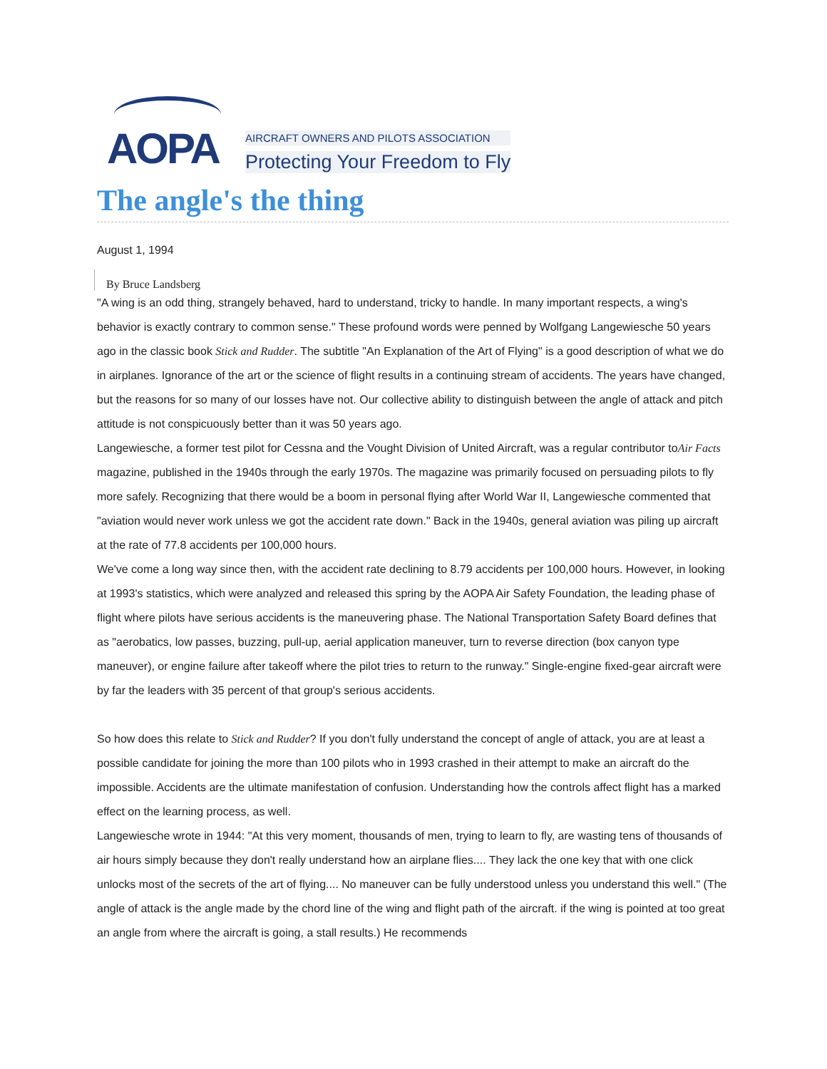AOPA
AIRCRAFT OWNERS AND PILOTS ASSOCIATION
Protecting Your Freedom to Fly
The angle's the thing
August 1, 1994
By Bruce Landsberg
"A wing is an odd thing, strangely behaved, hard to understand, tricky to handle. In many important respects, a wing's behavior is exactly contrary to common sense." These profound words were penned by Wolfgang Langewiesche 50 years ago in the classic book Stick and Rudder. The subtitle "An Explanation of the Art of Flying" is a good description of what we do in airplanes. Ignorance of the art or the science of flight results in a continuing stream of accidents. The years have changed, but the reasons for so many of our losses have not. Our collective ability to distinguish between the angle of attack and pitch attitude is not conspicuously better than it was 50 years ago.
Langewiesche, a former test pilot for Cessna and the Vought Division of United Aircraft, was a regular contributor toAir Facts magazine, published in the 1940s through the early 1970s. The magazine was primarily focused on persuading pilots to fly more safely. Recognizing that there would be a boom in personal flying after World War II, Langewiesche commented that "aviation would never work unless we got the accident rate down." Back in the 1940s, general aviation was piling up aircraft at the rate of 77.8 accidents per 100,000 hours.
We've come a long way since then, with the accident rate declining to 8.79 accidents per 100,000 hours. However, in looking at 1993's statistics, which were analyzed and released this spring by the AOPA Air Safety Foundation, the leading phase of flight where pilots have serious accidents is the maneuvering phase. The National Transportation Safety Board defines that as "aerobatics, low passes, buzzing, pull-up, aerial application maneuver, turn to reverse direction (box canyon type maneuver), or engine failure after takeoff where the pilot tries to return to the runway." Single-engine fixed-gear aircraft were by far the leaders with 35 percent of that group's serious accidents.
So how does this relate to Stick and Rudder? If you don't fully understand the concept of angle of attack, you are at least a possible candidate for joining the more than 100 pilots who in 1993 crashed in their attempt to make an aircraft do the impossible. Accidents are the ultimate manifestation of confusion. Understanding how the controls affect flight has a marked effect on the learning process, as well.
Langewiesche wrote in 1944: "At this very moment, thousands of men, trying to learn to fly, are wasting tens of thousands of air hours simply because they don't really understand how an airplane flies.... They lack the one key that with one click unlocks most of the secrets of the art of flying.... No maneuver can be fully understood unless you understand this well." (The angle of attack is the angle made by the chord line of the wing and flight path of the aircraft. if the wing is pointed at too great an angle from where the aircraft is going, a stall results.) He recommends